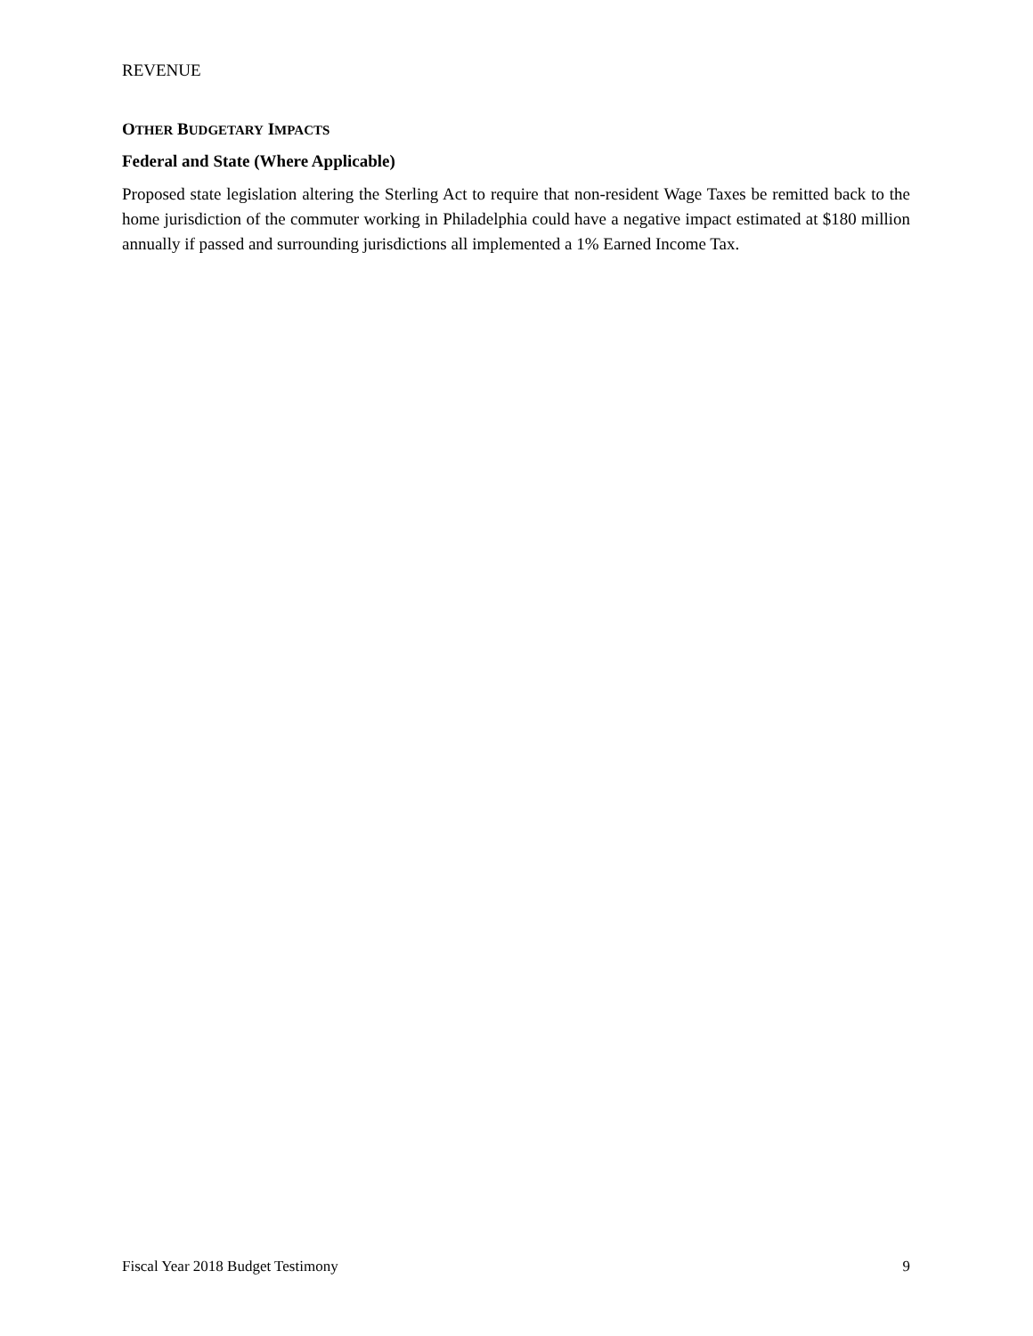REVENUE
OTHER BUDGETARY IMPACTS
Federal and State (Where Applicable)
Proposed state legislation altering the Sterling Act to require that non-resident Wage Taxes be remitted back to the home jurisdiction of the commuter working in Philadelphia could have a negative impact estimated at $180 million annually if passed and surrounding jurisdictions all implemented a 1% Earned Income Tax.
Fiscal Year 2018 Budget Testimony 9